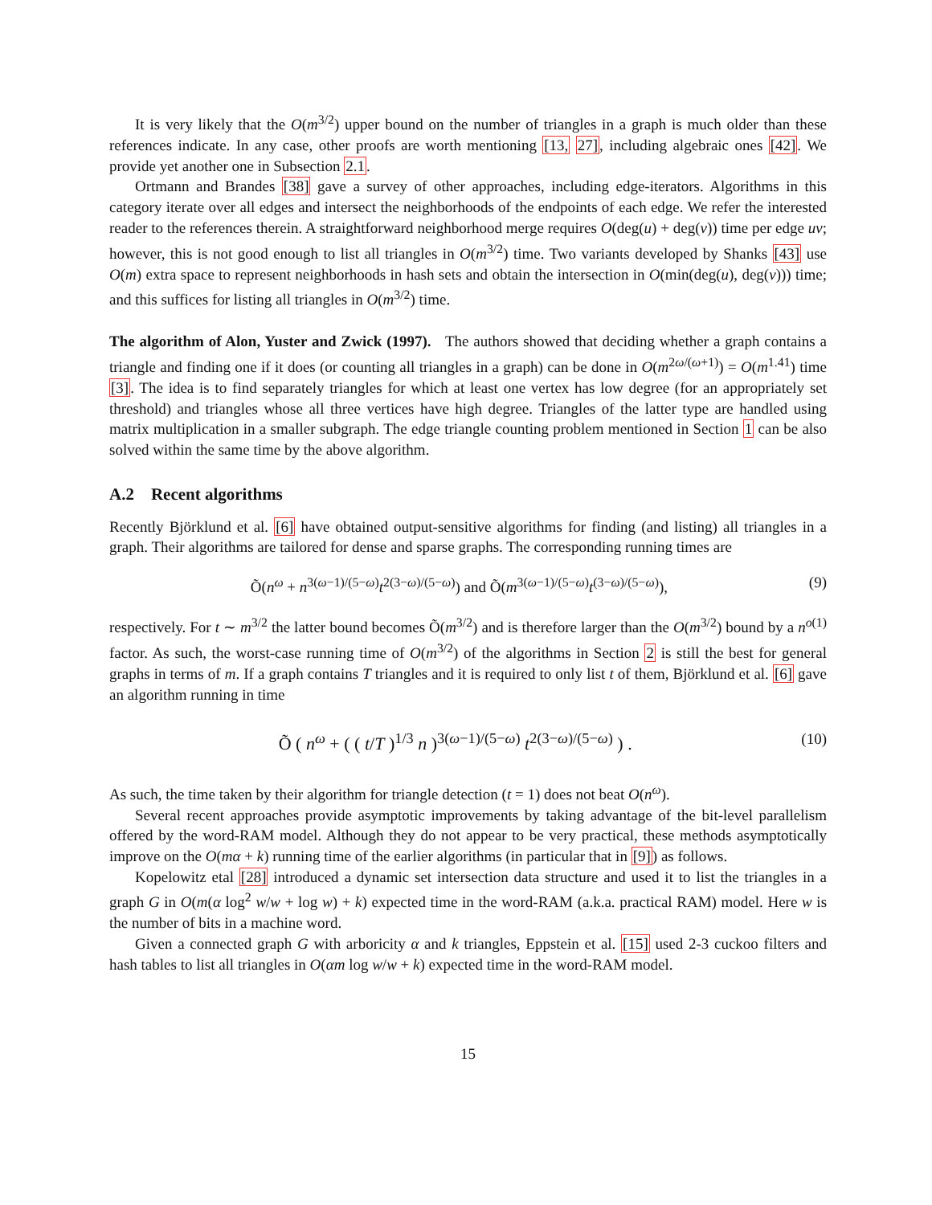It is very likely that the O(m<sup>3/2</sup>) upper bound on the number of triangles in a graph is much older than these references indicate. In any case, other proofs are worth mentioning [13, 27], including algebraic ones [42]. We provide yet another one in Subsection 2.1.
Ortmann and Brandes [38] gave a survey of other approaches, including edge-iterators. Algorithms in this category iterate over all edges and intersect the neighborhoods of the endpoints of each edge. We refer the interested reader to the references therein. A straightforward neighborhood merge requires O(deg(u) + deg(v)) time per edge uv; however, this is not good enough to list all triangles in O(m<sup>3/2</sup>) time. Two variants developed by Shanks [43] use O(m) extra space to represent neighborhoods in hash sets and obtain the intersection in O(min(deg(u), deg(v))) time; and this suffices for listing all triangles in O(m<sup>3/2</sup>) time.
The algorithm of Alon, Yuster and Zwick (1997). The authors showed that deciding whether a graph contains a triangle and finding one if it does (or counting all triangles in a graph) can be done in O(m<sup>2ω/(ω+1)</sup>) = O(m<sup>1.41</sup>) time [3]. The idea is to find separately triangles for which at least one vertex has low degree (for an appropriately set threshold) and triangles whose all three vertices have high degree. Triangles of the latter type are handled using matrix multiplication in a smaller subgraph. The edge triangle counting problem mentioned in Section 1 can be also solved within the same time by the above algorithm.
A.2 Recent algorithms
Recently Björklund et al. [6] have obtained output-sensitive algorithms for finding (and listing) all triangles in a graph. Their algorithms are tailored for dense and sparse graphs. The corresponding running times are
Õ(n<sup>ω</sup> + n<sup>3(ω−1)/(5−ω)</sup>t<sup>2(3−ω)/(5−ω)</sup>) and Õ(m<sup>3(ω−1)/(5−ω)</sup>t<sup>(3−ω)/(5−ω)</sup>), (9)
respectively. For t ∼ m<sup>3/2</sup> the latter bound becomes Õ(m<sup>3/2</sup>) and is therefore larger than the O(m<sup>3/2</sup>) bound by a n<sup>o(1)</sup> factor. As such, the worst-case running time of O(m<sup>3/2</sup>) of the algorithms in Section 2 is still the best for general graphs in terms of m. If a graph contains T triangles and it is required to only list t of them, Björklund et al. [6] gave an algorithm running in time
Õ ( n<sup>ω</sup> + ( ( t/T )<sup>1/3</sup> n )<sup>3(ω−1)/(5−ω)</sup> t<sup>2(3−ω)/(5−ω)</sup> ) . (10)
As such, the time taken by their algorithm for triangle detection (t = 1) does not beat O(n<sup>ω</sup>).
Several recent approaches provide asymptotic improvements by taking advantage of the bit-level parallelism offered by the word-RAM model. Although they do not appear to be very practical, these methods asymptotically improve on the O(mα + k) running time of the earlier algorithms (in particular that in [9]) as follows.
Kopelowitz etal [28] introduced a dynamic set intersection data structure and used it to list the triangles in a graph G in O(m(α log<sup>2</sup> w/w + log w) + k) expected time in the word-RAM (a.k.a. practical RAM) model. Here w is the number of bits in a machine word.
Given a connected graph G with arboricity α and k triangles, Eppstein et al. [15] used 2-3 cuckoo filters and hash tables to list all triangles in O(αm log w/w + k) expected time in the word-RAM model.
15